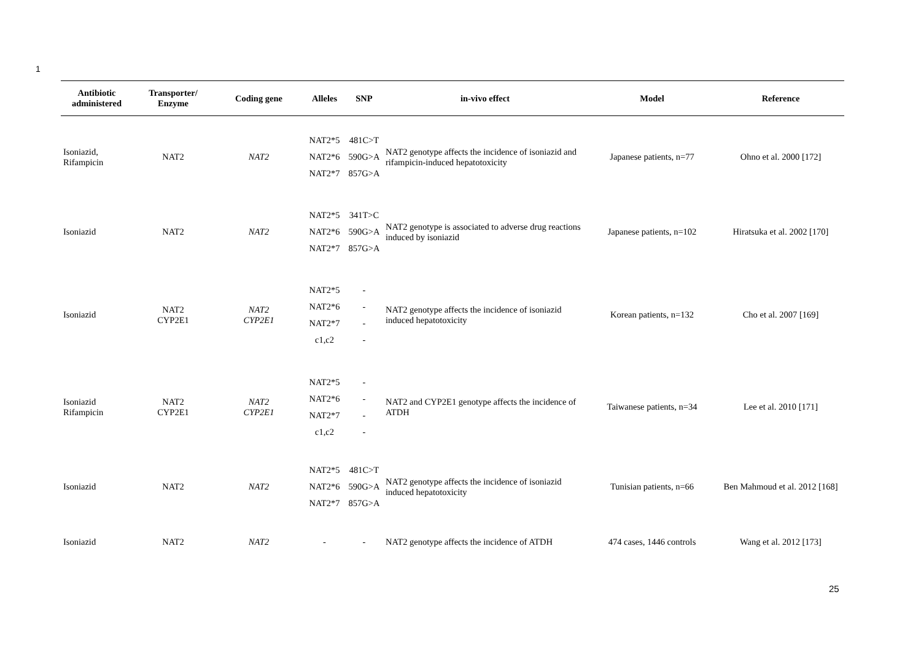1
| Antibiotic administered | Transporter/ Enzyme | Coding gene | Alleles | SNP | in-vivo effect | Model | Reference |
| --- | --- | --- | --- | --- | --- | --- | --- |
| Isoniazid, Rifampicin | NAT2 | NAT2 | NAT2*5 NAT2*6 NAT2*7 | 481C>T 590G>A 857G>A | NAT2 genotype affects the incidence of isoniazid and rifampicin-induced hepatotoxicity | Japanese patients, n=77 | Ohno et al. 2000 [172] |
| Isoniazid | NAT2 | NAT2 | NAT2*5 NAT2*6 NAT2*7 | 341T>C 590G>A 857G>A | NAT2 genotype is associated to adverse drug reactions induced by isoniazid | Japanese patients, n=102 | Hiratsuka et al. 2002 [170] |
| Isoniazid | NAT2 CYP2E1 | NAT2 CYP2E1 | NAT2*5 NAT2*6 NAT2*7 c1,c2 | - - - - | NAT2 genotype affects the incidence of isoniazid induced hepatotoxicity | Korean patients, n=132 | Cho et al. 2007 [169] |
| Isoniazid Rifampicin | NAT2 CYP2E1 | NAT2 CYP2E1 | NAT2*5 NAT2*6 NAT2*7 c1,c2 | - - - - | NAT2 and CYP2E1 genotype affects the incidence of ATDH | Taiwanese patients, n=34 | Lee et al. 2010 [171] |
| Isoniazid | NAT2 | NAT2 | NAT2*5 NAT2*6 NAT2*7 | 481C>T 590G>A 857G>A | NAT2 genotype affects the incidence of isoniazid induced hepatotoxicity | Tunisian patients, n=66 | Ben Mahmoud et al. 2012 [168] |
| Isoniazid | NAT2 | NAT2 | - | - | NAT2 genotype affects the incidence of ATDH | 474 cases, 1446 controls | Wang et al. 2012 [173] |
25